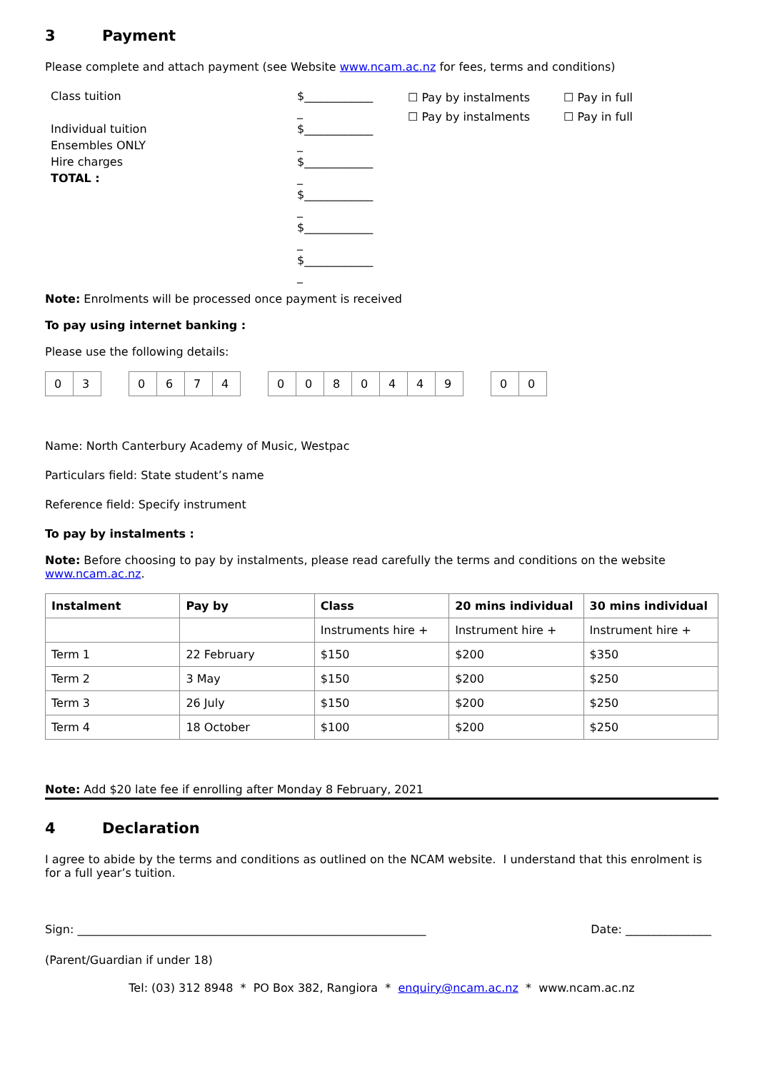3 Payment
Please complete and attach payment (see Website www.ncam.ac.nz for fees, terms and conditions)
Class tuition
Individual tuition
Ensembles ONLY
Hire charges
TOTAL :
$____________
_
$____________
_
$____________
_
$____________
_
$____________
_
$____________
_
☐ Pay by instalments
☐ Pay by instalments
☐ Pay in full
☐ Pay in full
Note: Enrolments will be processed once payment is received
To pay using internet banking :
Please use the following details:
| 0 | 3 |
| 0 | 6 | 7 | 4 |
| 0 | 0 | 8 | 0 | 4 | 4 | 9 |
| 0 | 0 |
Name: North Canterbury Academy of Music, Westpac
Particulars field: State student’s name
Reference field: Specify instrument
To pay by instalments :
Note: Before choosing to pay by instalments, please read carefully the terms and conditions on the website www.ncam.ac.nz.
| Instalment | Pay by | Class | 20 mins individual | 30 mins individual |
| --- | --- | --- | --- | --- |
| | | Instruments hire + | Instrument hire + | Instrument hire + |
| Term 1 | 22 February | $150 | $200 | $350 |
| Term 2 | 3 May | $150 | $200 | $250 |
| Term 3 | 26 July | $150 | $200 | $250 |
| Term 4 | 18 October | $100 | $200 | $250 |
Note: Add $20 late fee if enrolling after Monday 8 February, 2021
4 Declaration
I agree to abide by the terms and conditions as outlined on the NCAM website. I understand that this enrolment is for a full year’s tuition.
Sign: _____________________________________________________________ Date: _______________
(Parent/Guardian if under 18)
Tel: (03) 312 8948 * PO Box 382, Rangiora * enquiry@ncam.ac.nz * www.ncam.ac.nz